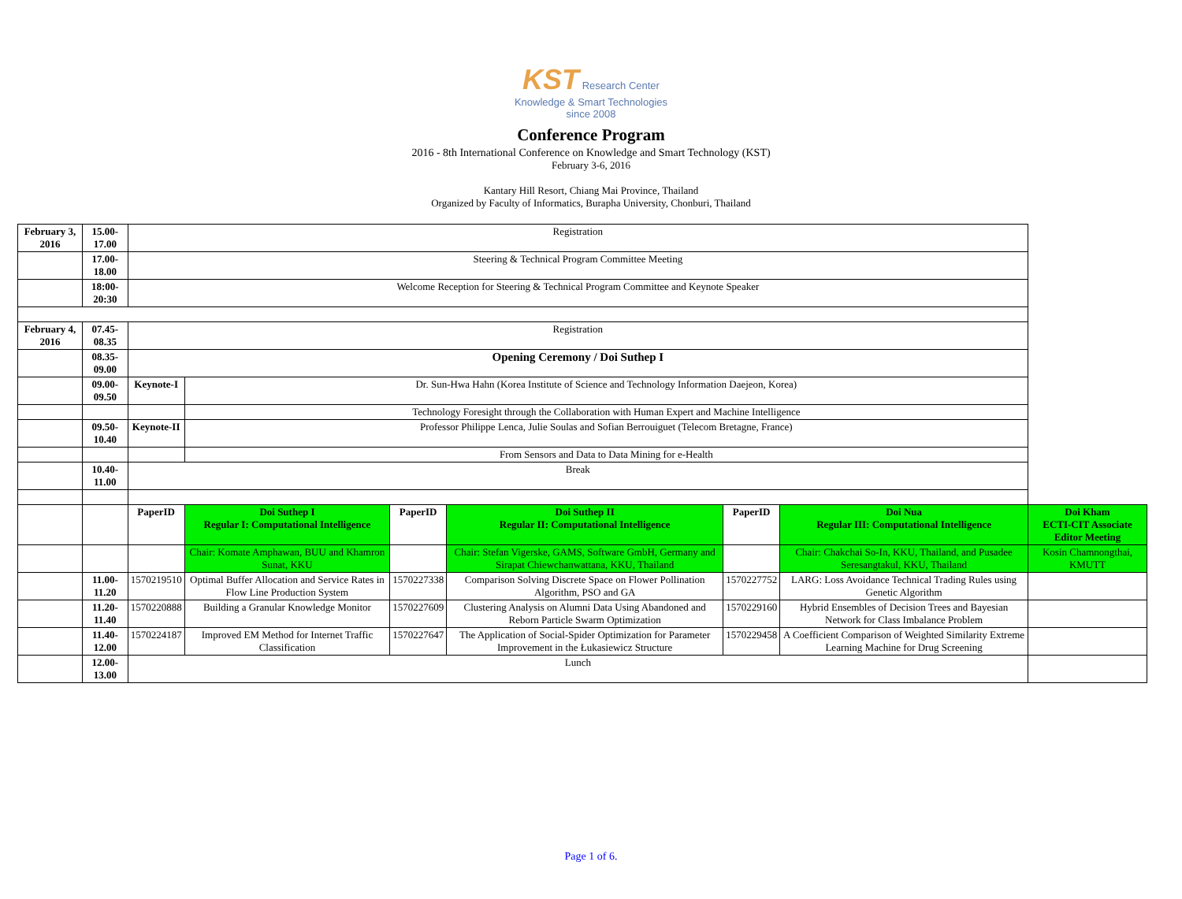KST Research Center
Knowledge & Smart Technologies since 2008
Conference Program
2016 - 8th International Conference on Knowledge and Smart Technology (KST)
February 3-6, 2016
Kantary Hill Resort, Chiang Mai Province, Thailand
Organized by Faculty of Informatics, Burapha University, Chonburi, Thailand
| February 3, 2016 | 15.00-17.00 | Registration | | | | | | |
| | 17.00-18.00 | Steering & Technical Program Committee Meeting | | | | | | |
| | 18:00-20:30 | Welcome Reception for Steering & Technical Program Committee and Keynote Speaker | | | | | | |
| February 4, 2016 | 07.45-08.35 | Registration | | | | | | |
| | 08.35-09.00 | Opening Ceremony / Doi Suthep I | | | | | | |
| | 09.00-09.50 | Keynote-I | Dr. Sun-Hwa Hahn (Korea Institute of Science and Technology Information Daejeon, Korea) | | | | | |
| | | | Technology Foresight through the Collaboration with Human Expert and Machine Intelligence | | | | | |
| | 09.50-10.40 | Keynote-II | Professor Philippe Lenca, Julie Soulas and Sofian Berrouiguet (Telecom Bretagne, France) | | | | | |
| | | | From Sensors and Data to Data Mining for e-Health | | | | | |
| | 10.40-11.00 | Break | | | | | | |
| | | PaperID | Doi Suthep I Regular I: Computational Intelligence | PaperID | Doi Suthep II Regular II: Computational Intelligence | PaperID | Doi Nua Regular III: Computational Intelligence | Doi Kham ECTI-CIT Associate Editor Meeting |
| | | | Chair: Komate Amphawan, BUU and Khamron Sunat, KKU | | Chair: Stefan Vigerske, GAMS, Software GmbH, Germany and Sirapat Chiewchanwattana, KKU, Thailand | | Chair: Chakchai So-In, KKU, Thailand, and Pusadee Seresangtakul, KKU, Thailand | Kosin Chamnongthai, KMUTT |
| | 11.00-11.20 | 1570219510 | Optimal Buffer Allocation and Service Rates in Flow Line Production System | 1570227338 | Comparison Solving Discrete Space on Flower Pollination Algorithm, PSO and GA | 1570227752 | LARG: Loss Avoidance Technical Trading Rules using Genetic Algorithm | |
| | 11.20-11.40 | 1570220888 | Building a Granular Knowledge Monitor | 1570227609 | Clustering Analysis on Alumni Data Using Abandoned and Reborn Particle Swarm Optimization | 1570229160 | Hybrid Ensembles of Decision Trees and Bayesian Network for Class Imbalance Problem | |
| | 11.40-12.00 | 1570224187 | Improved EM Method for Internet Traffic Classification | 1570227647 | The Application of Social-Spider Optimization for Parameter Improvement in the Łukasiewicz Structure | 1570229458 | A Coefficient Comparison of Weighted Similarity Extreme Learning Machine for Drug Screening | |
| | 12.00-13.00 | Lunch | | | | | | |
Page 1 of 6.